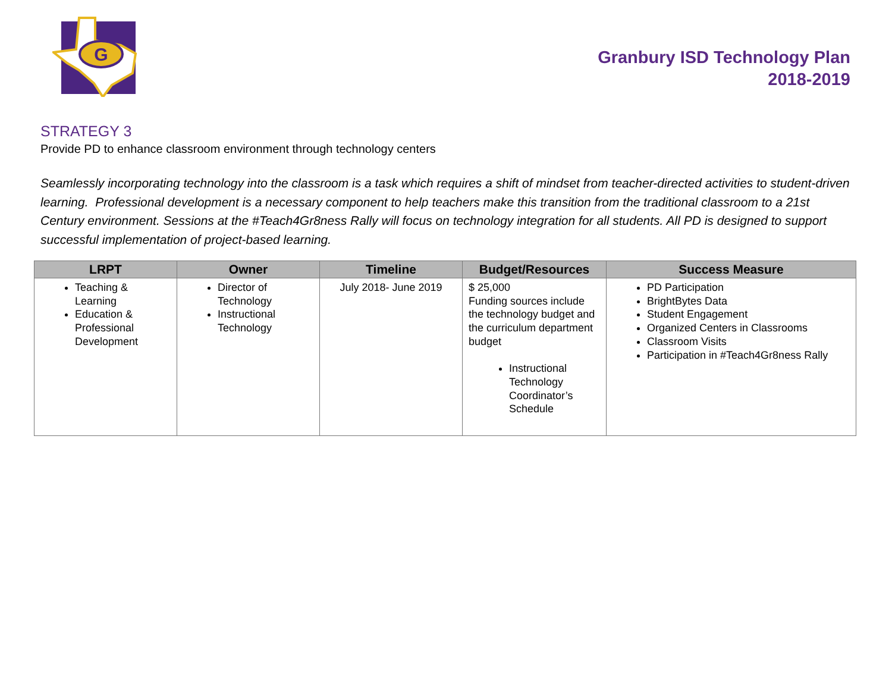G
Granbury ISD Technology Plan
2018-2019
STRATEGY 3
Provide PD to enhance classroom environment through technology centers
Seamlessly incorporating technology into the classroom is a task which requires a shift of mindset from teacher-directed activities to student-driven learning. Professional development is a necessary component to help teachers make this transition from the traditional classroom to a 21st Century environment. Sessions at the #Teach4Gr8ness Rally will focus on technology integration for all students. All PD is designed to support successful implementation of project-based learning.
| LRPT | Owner | Timeline | Budget/Resources | Success Measure |
| --- | --- | --- | --- | --- |
| Teaching & Learning Education & Professional Development | Director of Technology Instructional Technology | July 2018- June 2019 | $ 25,000 Funding sources include the technology budget and the curriculum department budget Instructional Technology Coordinator’s Schedule | PD Participation BrightBytes Data Student Engagement Organized Centers in Classrooms Classroom Visits Participation in #Teach4Gr8ness Rally |